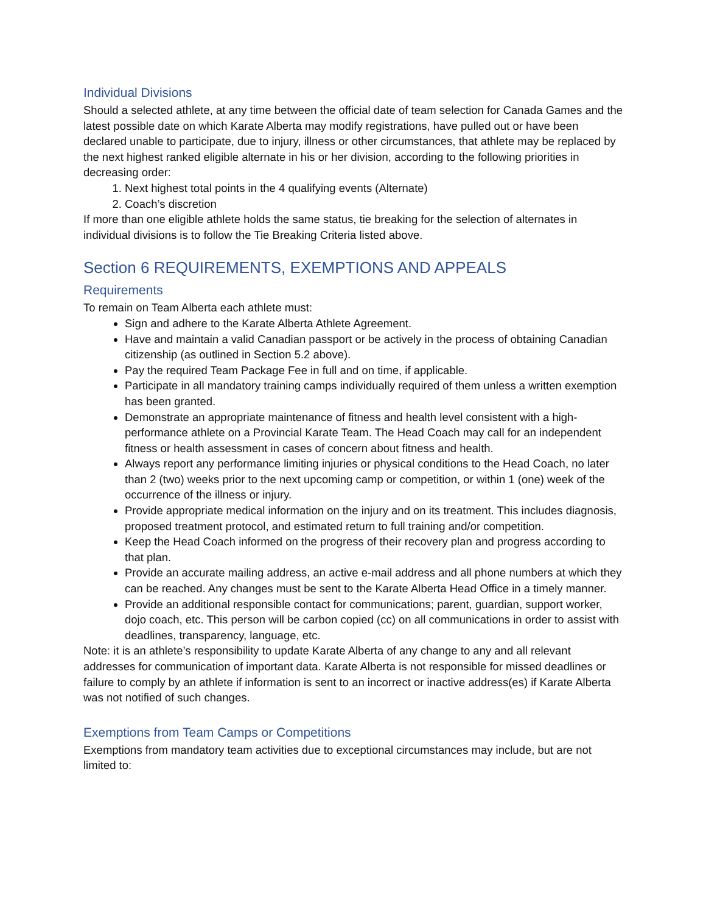Individual Divisions
Should a selected athlete, at any time between the official date of team selection for Canada Games and the latest possible date on which Karate Alberta may modify registrations, have pulled out or have been declared unable to participate, due to injury, illness or other circumstances, that athlete may be replaced by the next highest ranked eligible alternate in his or her division, according to the following priorities in decreasing order:
1. Next highest total points in the 4 qualifying events (Alternate)
2. Coach’s discretion
If more than one eligible athlete holds the same status, tie breaking for the selection of alternates in individual divisions is to follow the Tie Breaking Criteria listed above.
Section 6 REQUIREMENTS, EXEMPTIONS AND APPEALS
Requirements
To remain on Team Alberta each athlete must:
Sign and adhere to the Karate Alberta Athlete Agreement.
Have and maintain a valid Canadian passport or be actively in the process of obtaining Canadian citizenship (as outlined in Section 5.2 above).
Pay the required Team Package Fee in full and on time, if applicable.
Participate in all mandatory training camps individually required of them unless a written exemption has been granted.
Demonstrate an appropriate maintenance of fitness and health level consistent with a high-performance athlete on a Provincial Karate Team. The Head Coach may call for an independent fitness or health assessment in cases of concern about fitness and health.
Always report any performance limiting injuries or physical conditions to the Head Coach, no later than 2 (two) weeks prior to the next upcoming camp or competition, or within 1 (one) week of the occurrence of the illness or injury.
Provide appropriate medical information on the injury and on its treatment. This includes diagnosis, proposed treatment protocol, and estimated return to full training and/or competition.
Keep the Head Coach informed on the progress of their recovery plan and progress according to that plan.
Provide an accurate mailing address, an active e-mail address and all phone numbers at which they can be reached. Any changes must be sent to the Karate Alberta Head Office in a timely manner.
Provide an additional responsible contact for communications; parent, guardian, support worker, dojo coach, etc. This person will be carbon copied (cc) on all communications in order to assist with deadlines, transparency, language, etc.
Note: it is an athlete’s responsibility to update Karate Alberta of any change to any and all relevant addresses for communication of important data. Karate Alberta is not responsible for missed deadlines or failure to comply by an athlete if information is sent to an incorrect or inactive address(es) if Karate Alberta was not notified of such changes.
Exemptions from Team Camps or Competitions
Exemptions from mandatory team activities due to exceptional circumstances may include, but are not limited to: